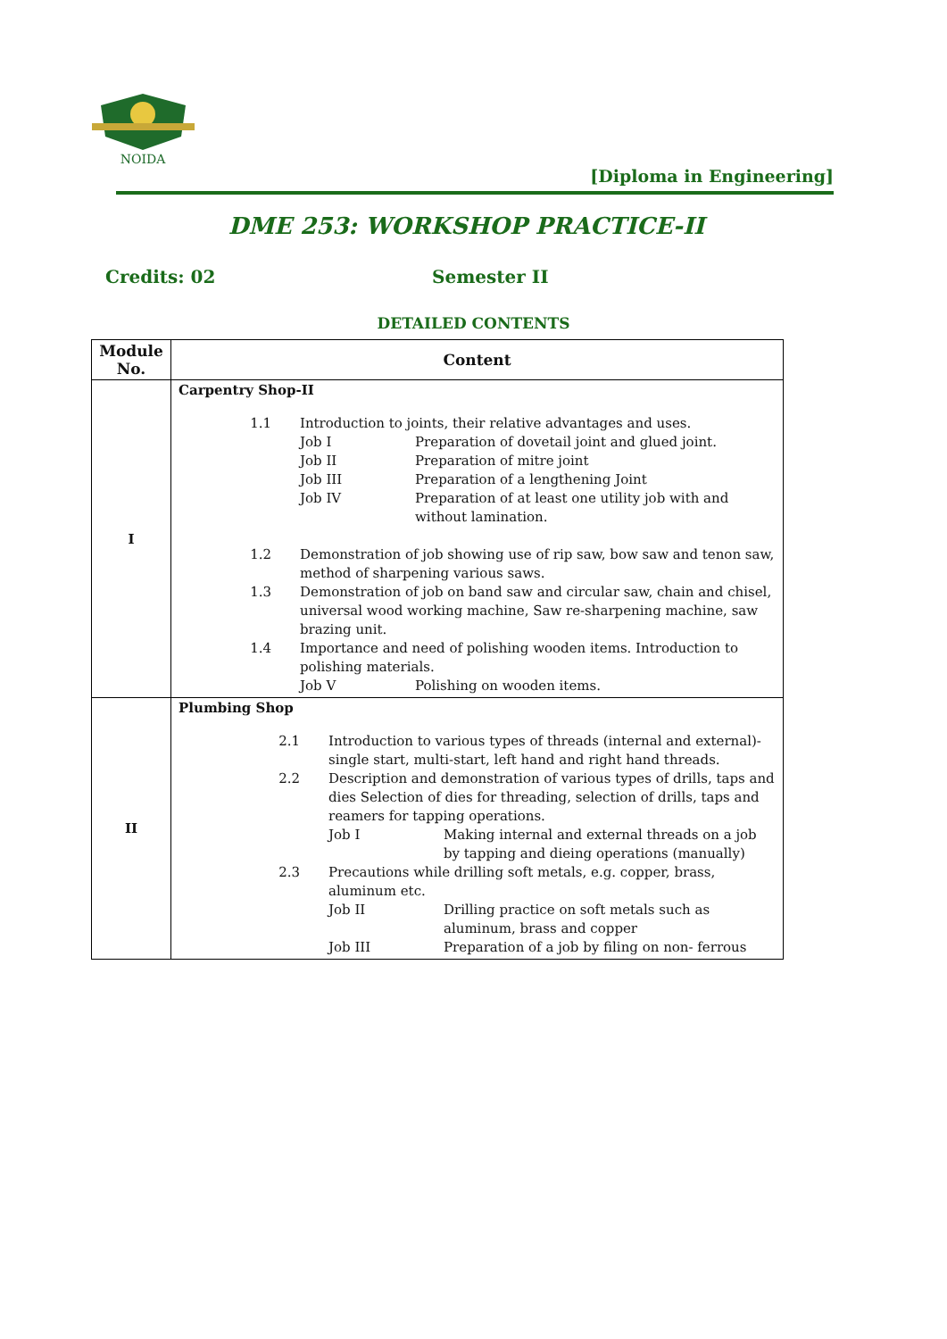NOIDA
[Diploma in Engineering]
DME 253: WORKSHOP PRACTICE-II
Credits: 02 Semester II
DETAILED CONTENTS
| Module No. | Content |
| --- | --- |
| I | Carpentry Shop-II / 1.1 / Introduction to joints, their relative advantages and uses. / / / / Job I / Preparation of dovetail joint and glued joint. / / / Job II / Preparation of mitre joint / / / Job III / Preparation of a lengthening Joint / / / Job IV / Preparation of at least one utility job with and without lamination. / / 1.2 / Demonstration of job showing use of rip saw, bow saw and tenon saw, method of sharpening various saws. / / / 1.3 / Demonstration of job on band saw and circular saw, chain and chisel, universal wood working machine, Saw re-sharpening machine, saw brazing unit. / / / 1.4 / Importance and need of polishing wooden items. Introduction to polishing materials. / / / / Job V / Polishing on wooden items. / |
| II | Plumbing Shop / 2.1 / Introduction to various types of threads (internal and external)- single start, multi-start, left hand and right hand threads. / / / 2.2 / Description and demonstration of various types of drills, taps and dies Selection of dies for threading, selection of drills, taps and reamers for tapping operations. / / / / Job I / Making internal and external threads on a job by tapping and dieing operations (manually) / / 2.3 / Precautions while drilling soft metals, e.g. copper, brass, aluminum etc. / / / / Job II / Drilling practice on soft metals such as aluminum, brass and copper / / / Job III / Preparation of a job by filing on non- ferrous / |